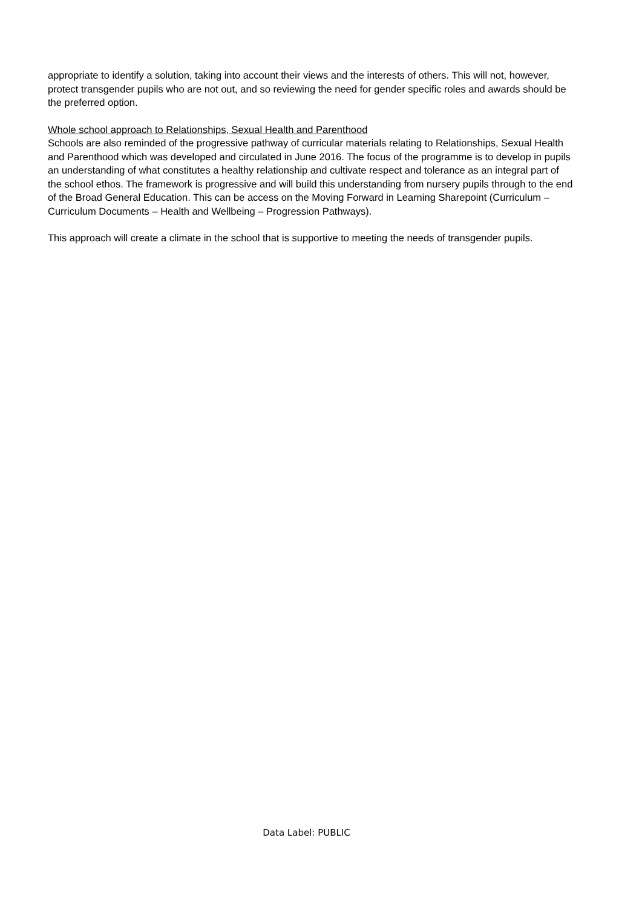appropriate to identify a solution, taking into account their views and the interests of others. This will not, however, protect transgender pupils who are not out, and so reviewing the need for gender specific roles and awards should be the preferred option.
Whole school approach to Relationships, Sexual Health and Parenthood
Schools are also reminded of the progressive pathway of curricular materials relating to Relationships, Sexual Health and Parenthood which was developed and circulated in June 2016. The focus of the programme is to develop in pupils an understanding of what constitutes a healthy relationship and cultivate respect and tolerance as an integral part of the school ethos. The framework is progressive and will build this understanding from nursery pupils through to the end of the Broad General Education. This can be access on the Moving Forward in Learning Sharepoint (Curriculum – Curriculum Documents – Health and Wellbeing – Progression Pathways).
This approach will create a climate in the school that is supportive to meeting the needs of transgender pupils.
Data Label: PUBLIC